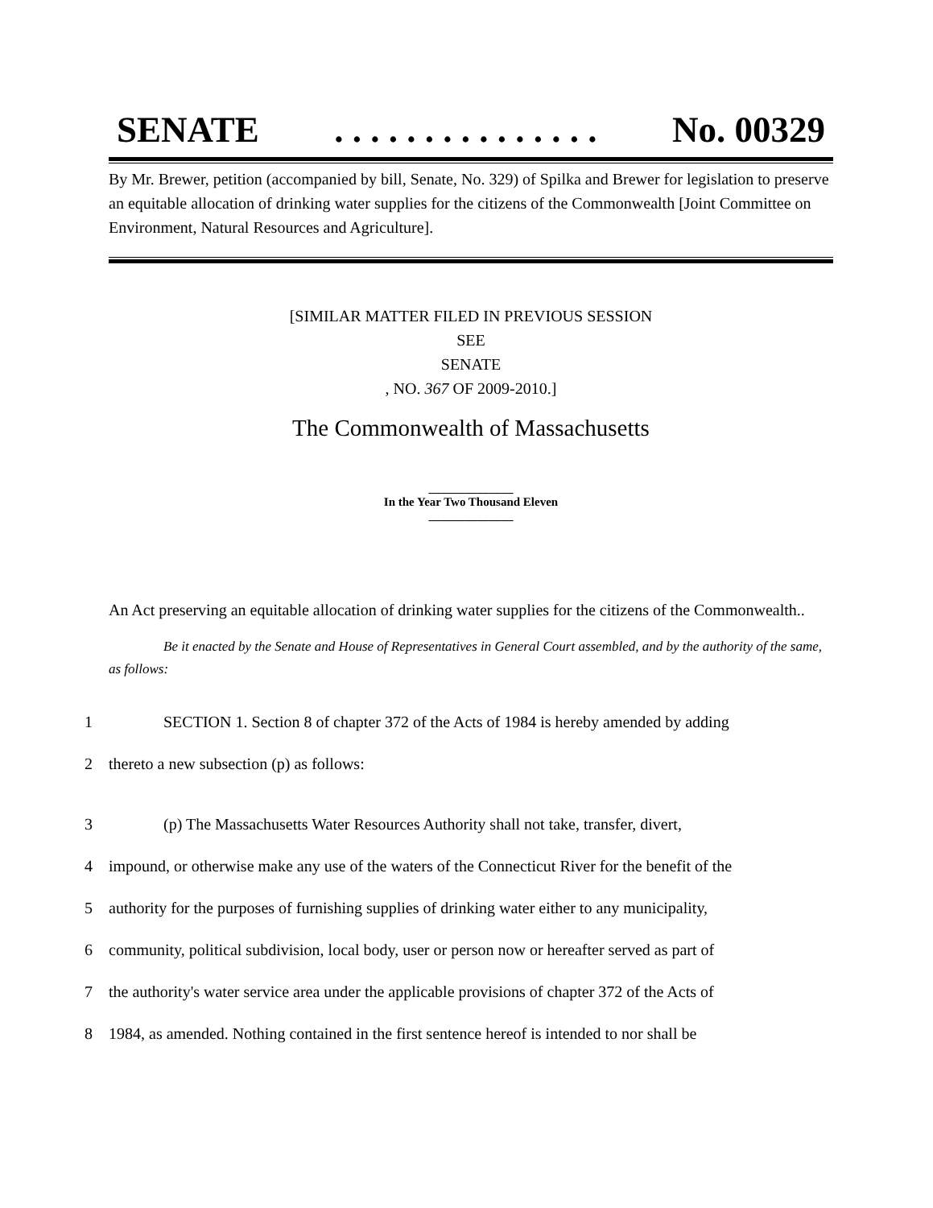SENATE. . . . . . . . . . . . . . . No. 00329
By Mr. Brewer, petition (accompanied by bill, Senate, No. 329) of Spilka and Brewer for legislation to preserve an equitable allocation of drinking water supplies for the citizens of the Commonwealth [Joint Committee on Environment, Natural Resources and Agriculture].
[SIMILAR MATTER FILED IN PREVIOUS SESSION
SEE
SENATE
, NO. 367 OF 2009-2010.]
The Commonwealth of Massachusetts
______________
In the Year Two Thousand Eleven
______________
An Act preserving an equitable allocation of drinking water supplies for the citizens of the Commonwealth..
Be it enacted by the Senate and House of Representatives in General Court assembled, and by the authority of the same, as follows:
1 SECTION 1. Section 8 of chapter 372 of the Acts of 1984 is hereby amended by adding
2 thereto a new subsection (p) as follows:
3 (p) The Massachusetts Water Resources Authority shall not take, transfer, divert,
4 impound, or otherwise make any use of the waters of the Connecticut River for the benefit of the
5 authority for the purposes of furnishing supplies of drinking water either to any municipality,
6 community, political subdivision, local body, user or person now or hereafter served as part of
7 the authority's water service area under the applicable provisions of chapter 372 of the Acts of
8 1984, as amended. Nothing contained in the first sentence hereof is intended to nor shall be